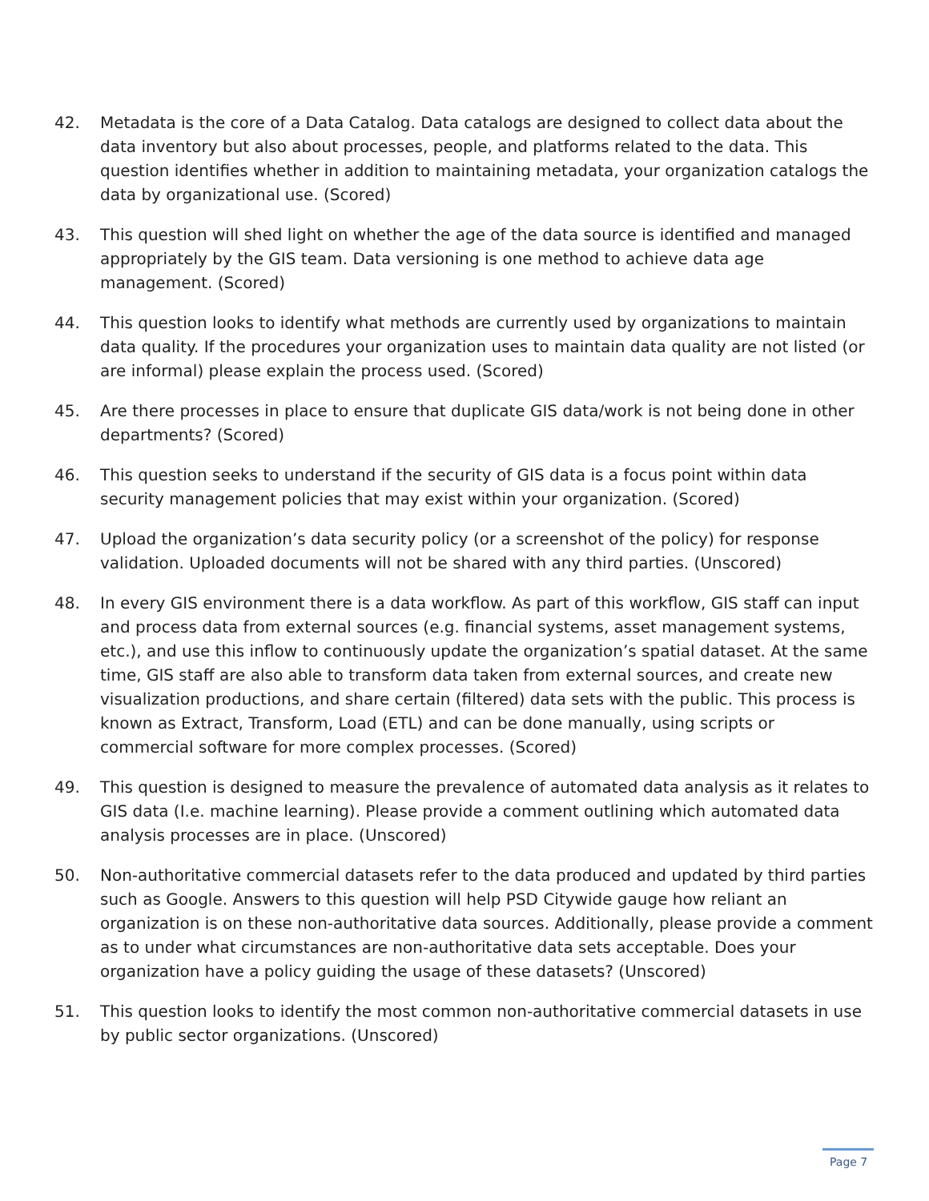42. Metadata is the core of a Data Catalog. Data catalogs are designed to collect data about the data inventory but also about processes, people, and platforms related to the data. This question identifies whether in addition to maintaining metadata, your organization catalogs the data by organizational use. (Scored)
43. This question will shed light on whether the age of the data source is identified and managed appropriately by the GIS team. Data versioning is one method to achieve data age management. (Scored)
44. This question looks to identify what methods are currently used by organizations to maintain data quality. If the procedures your organization uses to maintain data quality are not listed (or are informal) please explain the process used. (Scored)
45. Are there processes in place to ensure that duplicate GIS data/work is not being done in other departments? (Scored)
46. This question seeks to understand if the security of GIS data is a focus point within data security management policies that may exist within your organization. (Scored)
47. Upload the organization’s data security policy (or a screenshot of the policy) for response validation. Uploaded documents will not be shared with any third parties. (Unscored)
48. In every GIS environment there is a data workflow. As part of this workflow, GIS staff can input and process data from external sources (e.g. financial systems, asset management systems, etc.), and use this inflow to continuously update the organization’s spatial dataset. At the same time, GIS staff are also able to transform data taken from external sources, and create new visualization productions, and share certain (filtered) data sets with the public. This process is known as Extract, Transform, Load (ETL) and can be done manually, using scripts or commercial software for more complex processes. (Scored)
49. This question is designed to measure the prevalence of automated data analysis as it relates to GIS data (I.e. machine learning). Please provide a comment outlining which automated data analysis processes are in place. (Unscored)
50. Non-authoritative commercial datasets refer to the data produced and updated by third parties such as Google. Answers to this question will help PSD Citywide gauge how reliant an organization is on these non-authoritative data sources. Additionally, please provide a comment as to under what circumstances are non-authoritative data sets acceptable. Does your organization have a policy guiding the usage of these datasets? (Unscored)
51. This question looks to identify the most common non-authoritative commercial datasets in use by public sector organizations. (Unscored)
Page 7